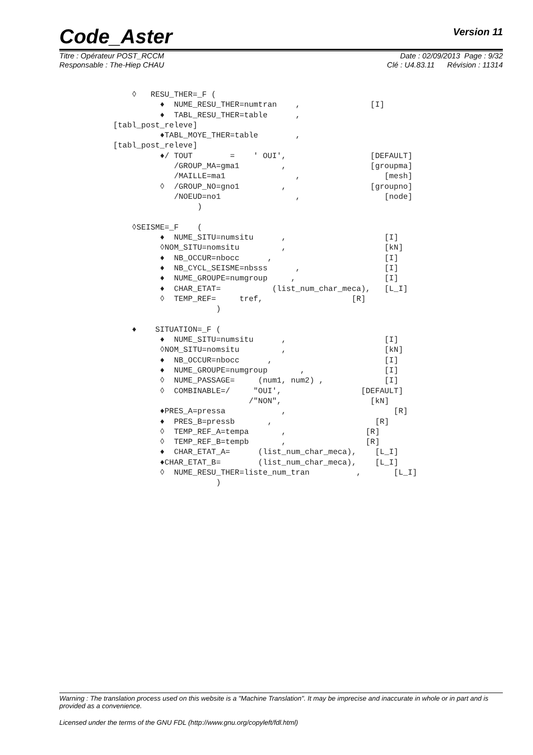Code_Aster
Version 11
Titre : Opérateur POST_RCCM Date : 02/09/2013 Page : 9/32
Responsable : The-Hiep CHAU Clé : U4.83.11 Révision : 11314
    ◊   RESU_THER=_F (
          ♦  NUME_RESU_THER=numtran    ,               [I]
          ♦  TABL_RESU_THER=table      ,
[tabl_post_releve]
          ♦TABL_MOYE_THER=table        ,
[tabl_post_releve]
          ♦/ TOUT        =    ' OUI',                  [DEFAULT]
             /GROUP_MA=gma1         ,                  [groupma]
             /MAILLE=ma1               ,                  [mesh]
          ◊  /GROUP_NO=gno1         ,                  [groupno]
             /NOEUD=no1                ,                  [node]
                  )

    ◊SEISME=_F    (
          ♦  NUME_SITU=numsitu      ,                     [I]
          ◊NOM_SITU=nomsitu         ,                     [kN]
          ♦  NB_OCCUR=nbocc      ,                        [I]
          ♦  NB_CYCL_SEISME=nbsss      ,                  [I]
          ♦  NUME_GROUPE=numgroup     ,                   [I]
          ♦  CHAR_ETAT=           (list_num_char_meca),   [L_I]
          ◊  TEMP_REF=     tref,                   [R]
                      )

    ♦    SITUATION=_F (
          ♦  NUME_SITU=numsitu      ,                     [I]
          ◊NOM_SITU=nomsitu         ,                     [kN]
          ♦  NB_OCCUR=nbocc      ,                        [I]
          ♦  NUME_GROUPE=numgroup       ,                 [I]
          ◊  NUME_PASSAGE=     (num1, num2) ,             [I]
          ◊  COMBINABLE=/     "OUI',                 [DEFAULT]
                             /"NON",                   [kN]
          ♦PRES_A=pressa            ,                       [R]
          ♦  PRES_B=pressb       ,                      [R]
          ◊  TEMP_REF_A=tempa       ,                 [R]
          ◊  TEMP_REF_B=tempb       ,                 [R]
          ♦  CHAR_ETAT_A=      (list_num_char_meca),    [L_I]
          ♦CHAR_ETAT_B=        (list_num_char_meca),    [L_I]
          ◊  NUME_RESU_THER=liste_num_tran          ,       [L_I]
                      )
Warning : The translation process used on this website is a "Machine Translation". It may be imprecise and inaccurate in whole or in part and is provided as a convenience.
Licensed under the terms of the GNU FDL (http://www.gnu.org/copyleft/fdl.html)